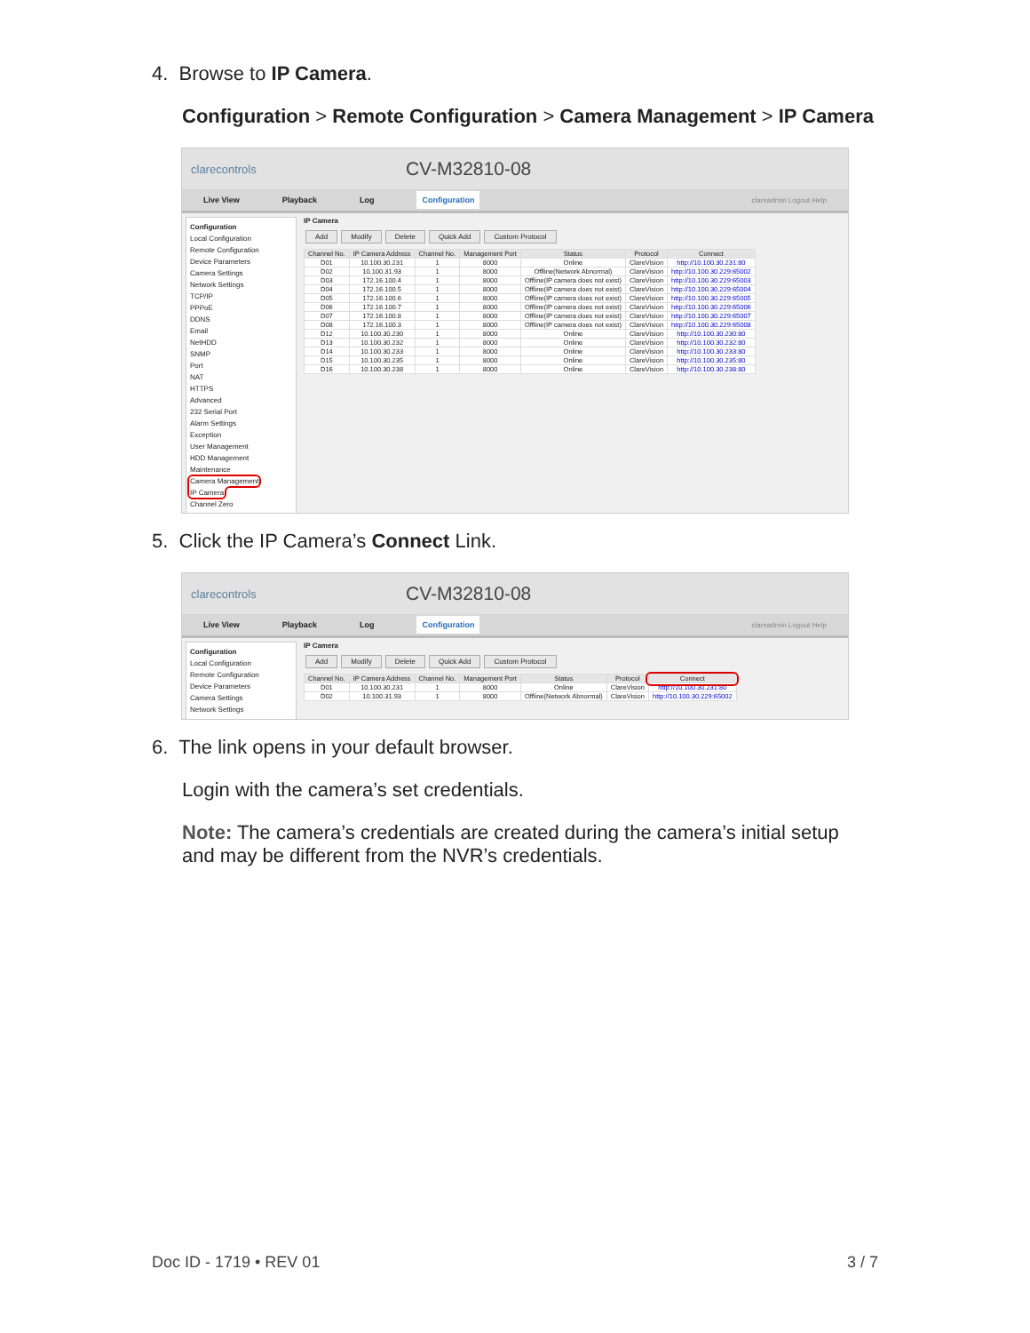4. Browse to IP Camera.
Configuration > Remote Configuration > Camera Management > IP Camera
clarecontrols
CV-M32810-08
Live View Playback Log Configuration clareadmin Logout Help
Configuration
Local Configuration
Remote Configuration
Device Parameters
Camera Settings
Network Settings
TCP/IP
PPPoE
DDNS
Email
NetHDD
SNMP
Port
NAT
HTTPS
Advanced
232 Serial Port
Alarm Settings
Exception
User Management
HDD Management
Maintenance
Camera Management
IP Camera
Channel Zero
IP Camera
Add Modify Delete Quick Add Custom Protocol
| Channel No. | IP Camera Address | Channel No. | Management Port | Status | Protocol | Connect |
| --- | --- | --- | --- | --- | --- | --- |
| D01 | 10.100.30.231 | 1 | 8000 | Online | ClareVision | http://10.100.30.231:80 |
| D02 | 10.100.31.93 | 1 | 8000 | Offline(Network Abnormal) | ClareVision | http://10.100.30.229:65002 |
| D03 | 172.16.100.4 | 1 | 8000 | Offline(IP camera does not exist) | ClareVision | http://10.100.30.229:65003 |
| D04 | 172.16.100.5 | 1 | 8000 | Offline(IP camera does not exist) | ClareVision | http://10.100.30.229:65004 |
| D05 | 172.16.100.6 | 1 | 8000 | Offline(IP camera does not exist) | ClareVision | http://10.100.30.229:65005 |
| D06 | 172.16.100.7 | 1 | 8000 | Offline(IP camera does not exist) | ClareVision | http://10.100.30.229:65006 |
| D07 | 172.16.100.8 | 1 | 8000 | Offline(IP camera does not exist) | ClareVision | http://10.100.30.229:65007 |
| D08 | 172.16.100.3 | 1 | 8000 | Offline(IP camera does not exist) | ClareVision | http://10.100.30.229:65008 |
| D12 | 10.100.30.230 | 1 | 8000 | Online | ClareVision | http://10.100.30.230:80 |
| D13 | 10.100.30.232 | 1 | 8000 | Online | ClareVision | http://10.100.30.232:80 |
| D14 | 10.100.30.233 | 1 | 8000 | Online | ClareVision | http://10.100.30.233:80 |
| D15 | 10.100.30.235 | 1 | 8000 | Online | ClareVision | http://10.100.30.235:80 |
| D16 | 10.100.30.238 | 1 | 8000 | Online | ClareVision | http://10.100.30.238:80 |
5. Click the IP Camera’s Connect Link.
clarecontrols
CV-M32810-08
Live View Playback Log Configuration clareadmin Logout Help
Configuration
Local Configuration
Remote Configuration
Device Parameters
Camera Settings
Network Settings
IP Camera
Add Modify Delete Quick Add Custom Protocol
| Channel No. | IP Camera Address | Channel No. | Management Port | Status | Protocol | Connect |
| --- | --- | --- | --- | --- | --- | --- |
| D01 | 10.100.30.231 | 1 | 8000 | Online | ClareVision | http://10.100.30.231:80 |
| D02 | 10.100.31.93 | 1 | 8000 | Offline(Network Abnormal) | ClareVision | http://10.100.30.229:65002 |
6. The link opens in your default browser.
Login with the camera’s set credentials.
Note: The camera’s credentials are created during the camera’s initial setup and may be different from the NVR’s credentials.
Doc ID - 1719 • REV 01 3 / 7